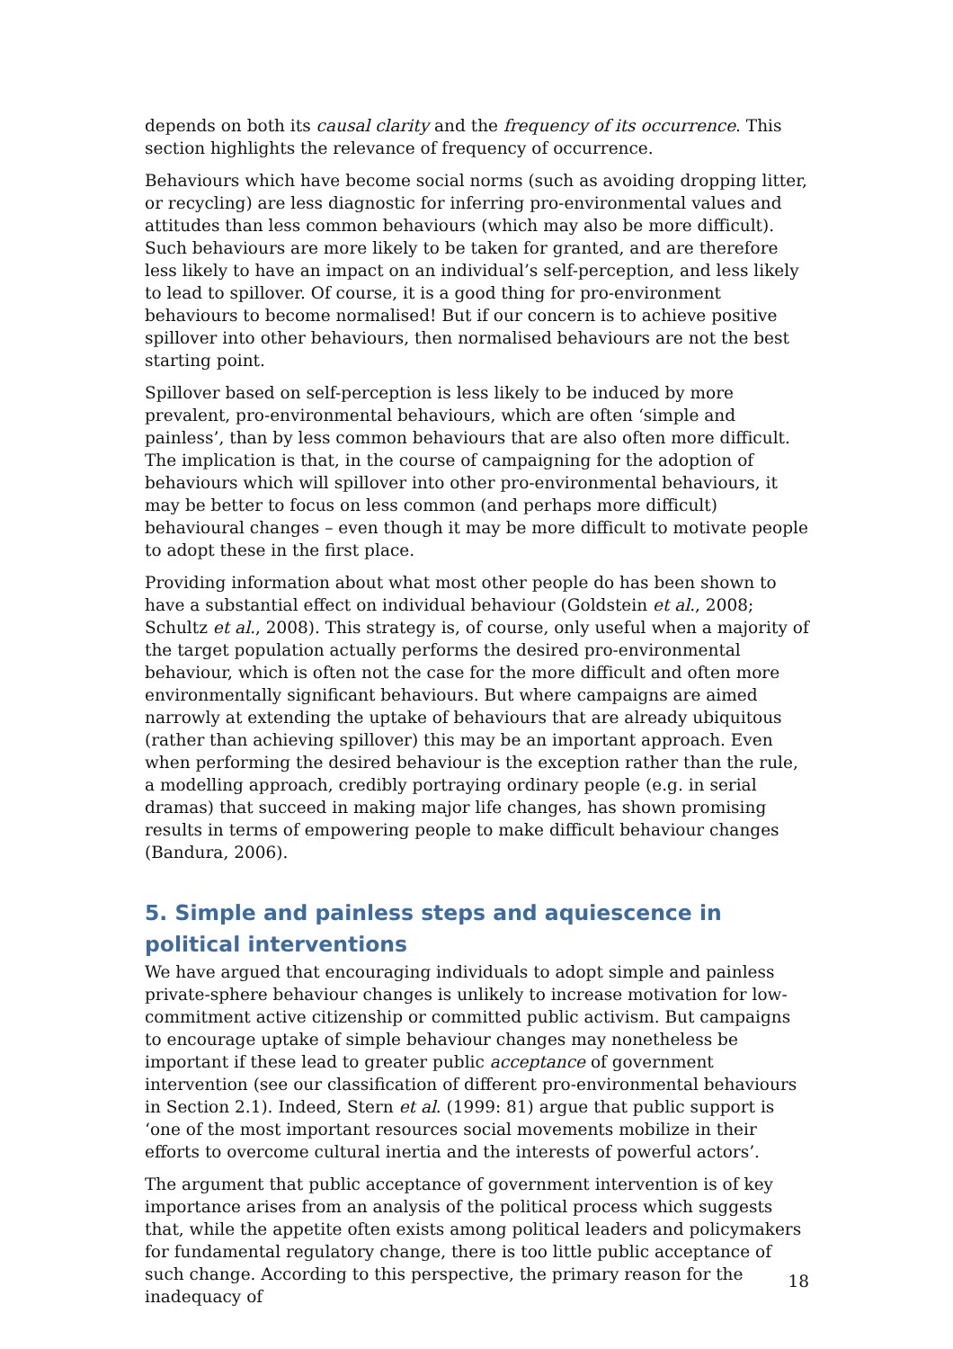depends on both its causal clarity and the frequency of its occurrence. This section highlights the relevance of frequency of occurrence.
Behaviours which have become social norms (such as avoiding dropping litter, or recycling) are less diagnostic for inferring pro-environmental values and attitudes than less common behaviours (which may also be more difficult). Such behaviours are more likely to be taken for granted, and are therefore less likely to have an impact on an individual’s self-perception, and less likely to lead to spillover. Of course, it is a good thing for pro-environment behaviours to become normalised! But if our concern is to achieve positive spillover into other behaviours, then normalised behaviours are not the best starting point.
Spillover based on self-perception is less likely to be induced by more prevalent, pro-environmental behaviours, which are often ‘simple and painless’, than by less common behaviours that are also often more difficult. The implication is that, in the course of campaigning for the adoption of behaviours which will spillover into other pro-environmental behaviours, it may be better to focus on less common (and perhaps more difficult) behavioural changes – even though it may be more difficult to motivate people to adopt these in the first place.
Providing information about what most other people do has been shown to have a substantial effect on individual behaviour (Goldstein et al., 2008; Schultz et al., 2008). This strategy is, of course, only useful when a majority of the target population actually performs the desired pro-environmental behaviour, which is often not the case for the more difficult and often more environmentally significant behaviours. But where campaigns are aimed narrowly at extending the uptake of behaviours that are already ubiquitous (rather than achieving spillover) this may be an important approach. Even when performing the desired behaviour is the exception rather than the rule, a modelling approach, credibly portraying ordinary people (e.g. in serial dramas) that succeed in making major life changes, has shown promising results in terms of empowering people to make difficult behaviour changes (Bandura, 2006).
5. Simple and painless steps and aquiescence in political interventions
We have argued that encouraging individuals to adopt simple and painless private-sphere behaviour changes is unlikely to increase motivation for low-commitment active citizenship or committed public activism. But campaigns to encourage uptake of simple behaviour changes may nonetheless be important if these lead to greater public acceptance of government intervention (see our classification of different pro-environmental behaviours in Section 2.1). Indeed, Stern et al. (1999: 81) argue that public support is ‘one of the most important resources social movements mobilize in their efforts to overcome cultural inertia and the interests of powerful actors’.
The argument that public acceptance of government intervention is of key importance arises from an analysis of the political process which suggests that, while the appetite often exists among political leaders and policymakers for fundamental regulatory change, there is too little public acceptance of such change. According to this perspective, the primary reason for the inadequacy of
18